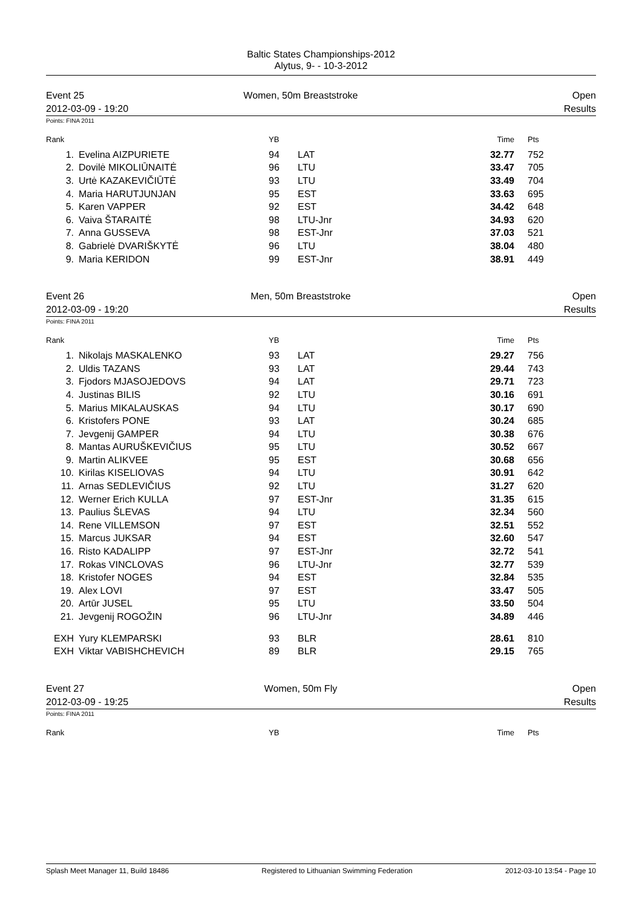Baltic States Championships-2012
Alytus, 9- - 10-3-2012
Event 25
2012-03-09 - 19:20
Women, 50m Breaststroke Open
Results
Points: FINA 2011
| Rank | | YB | | Time | Pts |
| --- | --- | --- | --- | --- | --- |
| 1. | Evelina AIZPURIETE | 94 | LAT | 32.77 | 752 |
| 2. | Dovilė MIKOLIŪNAITĖ | 96 | LTU | 33.47 | 705 |
| 3. | Urtė KAZAKEVIČIŪTĖ | 93 | LTU | 33.49 | 704 |
| 4. | Maria HARUTJUNJAN | 95 | EST | 33.63 | 695 |
| 5. | Karen VAPPER | 92 | EST | 34.42 | 648 |
| 6. | Vaiva ŠTARAITĖ | 98 | LTU-Jnr | 34.93 | 620 |
| 7. | Anna GUSSEVA | 98 | EST-Jnr | 37.03 | 521 |
| 8. | Gabrielė DVARIŠKYTĖ | 96 | LTU | 38.04 | 480 |
| 9. | Maria KERIDON | 99 | EST-Jnr | 38.91 | 449 |
Event 26
2012-03-09 - 19:20
Men, 50m Breaststroke Open
Results
Points: FINA 2011
| Rank | | YB | | Time | Pts |
| --- | --- | --- | --- | --- | --- |
| 1. | Nikolajs MASKALENKO | 93 | LAT | 29.27 | 756 |
| 2. | Uldis TAZANS | 93 | LAT | 29.44 | 743 |
| 3. | Fjodors MJASOJEDOVS | 94 | LAT | 29.71 | 723 |
| 4. | Justinas BILIS | 92 | LTU | 30.16 | 691 |
| 5. | Marius MIKALAUSKAS | 94 | LTU | 30.17 | 690 |
| 6. | Kristofers PONE | 93 | LAT | 30.24 | 685 |
| 7. | Jevgenij GAMPER | 94 | LTU | 30.38 | 676 |
| 8. | Mantas AURUŠKEVIČIUS | 95 | LTU | 30.52 | 667 |
| 9. | Martin ALIKVEE | 95 | EST | 30.68 | 656 |
| 10. | Kirilas KISELIOVAS | 94 | LTU | 30.91 | 642 |
| 11. | Arnas SEDLEVIČIUS | 92 | LTU | 31.27 | 620 |
| 12. | Werner Erich KULLA | 97 | EST-Jnr | 31.35 | 615 |
| 13. | Paulius ŠLEVAS | 94 | LTU | 32.34 | 560 |
| 14. | Rene VILLEMSON | 97 | EST | 32.51 | 552 |
| 15. | Marcus JUKSAR | 94 | EST | 32.60 | 547 |
| 16. | Risto KADALIPP | 97 | EST-Jnr | 32.72 | 541 |
| 17. | Rokas VINCLOVAS | 96 | LTU-Jnr | 32.77 | 539 |
| 18. | Kristofer NOGES | 94 | EST | 32.84 | 535 |
| 19. | Alex LOVI | 97 | EST | 33.47 | 505 |
| 20. | Artūr JUSEL | 95 | LTU | 33.50 | 504 |
| 21. | Jevgenij ROGOŽIN | 96 | LTU-Jnr | 34.89 | 446 |
| EXH | Yury KLEMPARSKI | 93 | BLR | 28.61 | 810 |
| EXH | Viktar VABISHCHEVICH | 89 | BLR | 29.15 | 765 |
Event 27
2012-03-09 - 19:25
Women, 50m Fly Open
Results
Points: FINA 2011
| Rank | | YB | | Time | Pts |
| --- | --- | --- | --- | --- | --- |
Splash Meet Manager 11, Build 18486 Registered to Lithuanian Swimming Federation 2012-03-10 13:54 - Page 10